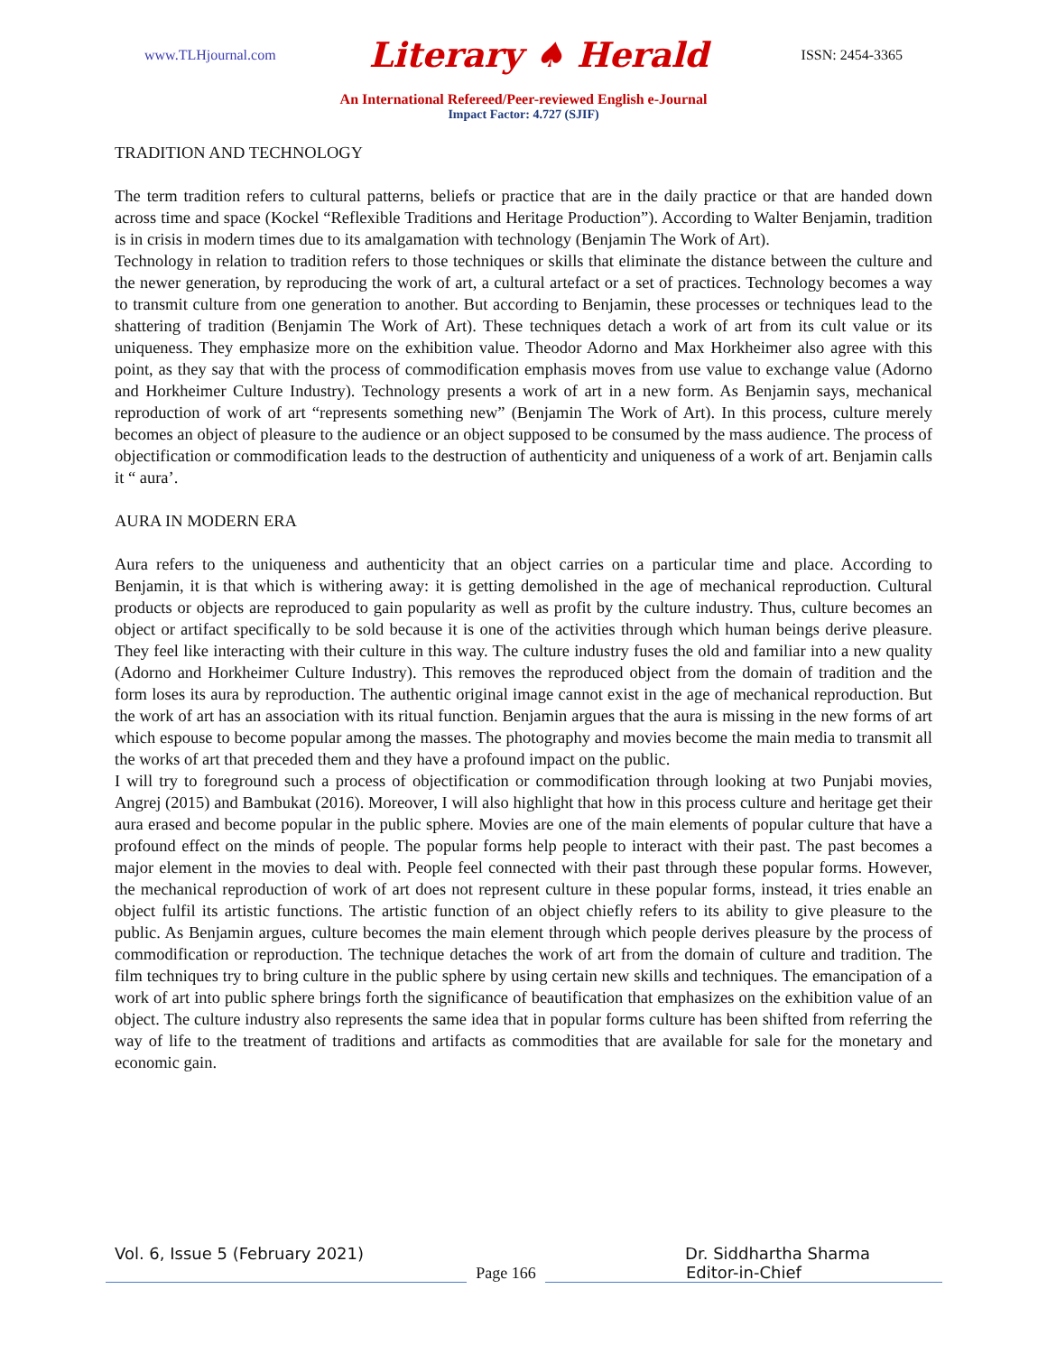www.TLHjournal.com Literary ♠ Herald ISSN: 2454-3365
An International Refereed/Peer-reviewed English e-Journal
Impact Factor: 4.727 (SJIF)
TRADITION AND TECHNOLOGY
The term tradition refers to cultural patterns, beliefs or practice that are in the daily practice or that are handed down across time and space (Kockel “Reflexible Traditions and Heritage Production”). According to Walter Benjamin, tradition is in crisis in modern times due to its amalgamation with technology (Benjamin The Work of Art).
Technology in relation to tradition refers to those techniques or skills that eliminate the distance between the culture and the newer generation, by reproducing the work of art, a cultural artefact or a set of practices. Technology becomes a way to transmit culture from one generation to another. But according to Benjamin, these processes or techniques lead to the shattering of tradition (Benjamin The Work of Art). These techniques detach a work of art from its cult value or its uniqueness. They emphasize more on the exhibition value. Theodor Adorno and Max Horkheimer also agree with this point, as they say that with the process of commodification emphasis moves from use value to exchange value (Adorno and Horkheimer Culture Industry). Technology presents a work of art in a new form. As Benjamin says, mechanical reproduction of work of art “represents something new” (Benjamin The Work of Art). In this process, culture merely becomes an object of pleasure to the audience or an object supposed to be consumed by the mass audience. The process of objectification or commodification leads to the destruction of authenticity and uniqueness of a work of art. Benjamin calls it “ aura’.
AURA IN MODERN ERA
Aura refers to the uniqueness and authenticity that an object carries on a particular time and place. According to Benjamin, it is that which is withering away: it is getting demolished in the age of mechanical reproduction. Cultural products or objects are reproduced to gain popularity as well as profit by the culture industry. Thus, culture becomes an object or artifact specifically to be sold because it is one of the activities through which human beings derive pleasure. They feel like interacting with their culture in this way. The culture industry fuses the old and familiar into a new quality (Adorno and Horkheimer Culture Industry). This removes the reproduced object from the domain of tradition and the form loses its aura by reproduction. The authentic original image cannot exist in the age of mechanical reproduction. But the work of art has an association with its ritual function. Benjamin argues that the aura is missing in the new forms of art which espouse to become popular among the masses. The photography and movies become the main media to transmit all the works of art that preceded them and they have a profound impact on the public.
I will try to foreground such a process of objectification or commodification through looking at two Punjabi movies, Angrej (2015) and Bambukat (2016). Moreover, I will also highlight that how in this process culture and heritage get their aura erased and become popular in the public sphere. Movies are one of the main elements of popular culture that have a profound effect on the minds of people. The popular forms help people to interact with their past. The past becomes a major element in the movies to deal with. People feel connected with their past through these popular forms. However, the mechanical reproduction of work of art does not represent culture in these popular forms, instead, it tries enable an object fulfil its artistic functions. The artistic function of an object chiefly refers to its ability to give pleasure to the public. As Benjamin argues, culture becomes the main element through which people derives pleasure by the process of commodification or reproduction. The technique detaches the work of art from the domain of culture and tradition. The film techniques try to bring culture in the public sphere by using certain new skills and techniques. The emancipation of a work of art into public sphere brings forth the significance of beautification that emphasizes on the exhibition value of an object. The culture industry also represents the same idea that in popular forms culture has been shifted from referring the way of life to the treatment of traditions and artifacts as commodities that are available for sale for the monetary and economic gain.
Vol. 6, Issue 5 (February 2021) Dr. Siddhartha Sharma
Page 166 Editor-in-Chief